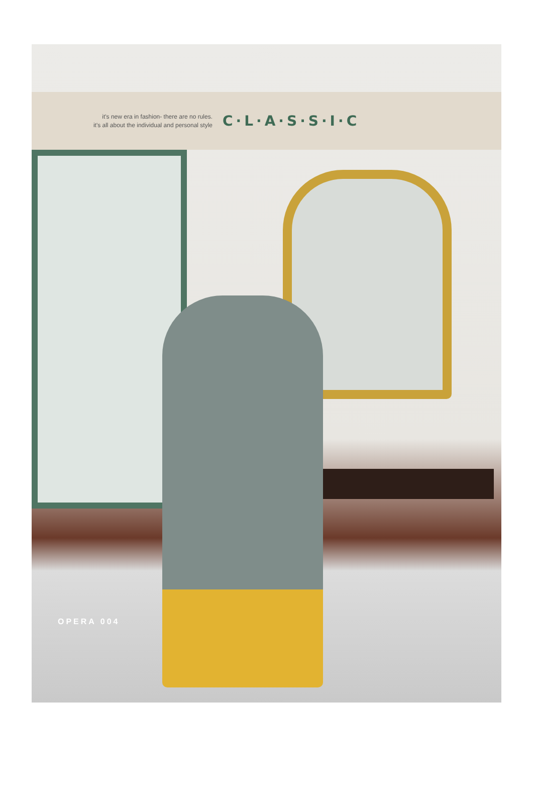it's new era in fashion- there are no rules.
it's all about the individual and personal style
C·L·A·S·S·I·C
OPERA 004